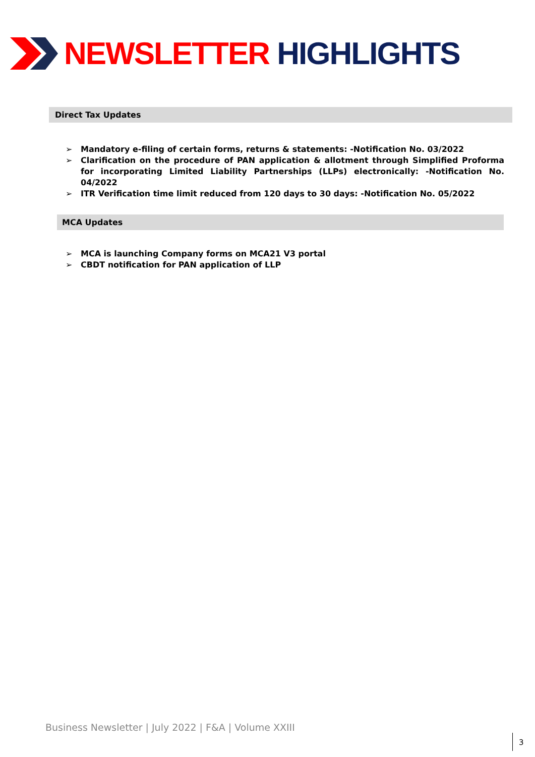NEWSLETTER HIGHLIGHTS
Direct Tax Updates
➢ Mandatory e-filing of certain forms, returns & statements: -Notification No. 03/2022
➢ Clarification on the procedure of PAN application & allotment through Simplified Proforma for incorporating Limited Liability Partnerships (LLPs) electronically: -Notification No. 04/2022
➢ ITR Verification time limit reduced from 120 days to 30 days: -Notification No. 05/2022
MCA Updates
➢ MCA is launching Company forms on MCA21 V3 portal
➢ CBDT notification for PAN application of LLP
Business Newsletter | July 2022 | F&A | Volume XXIII
3